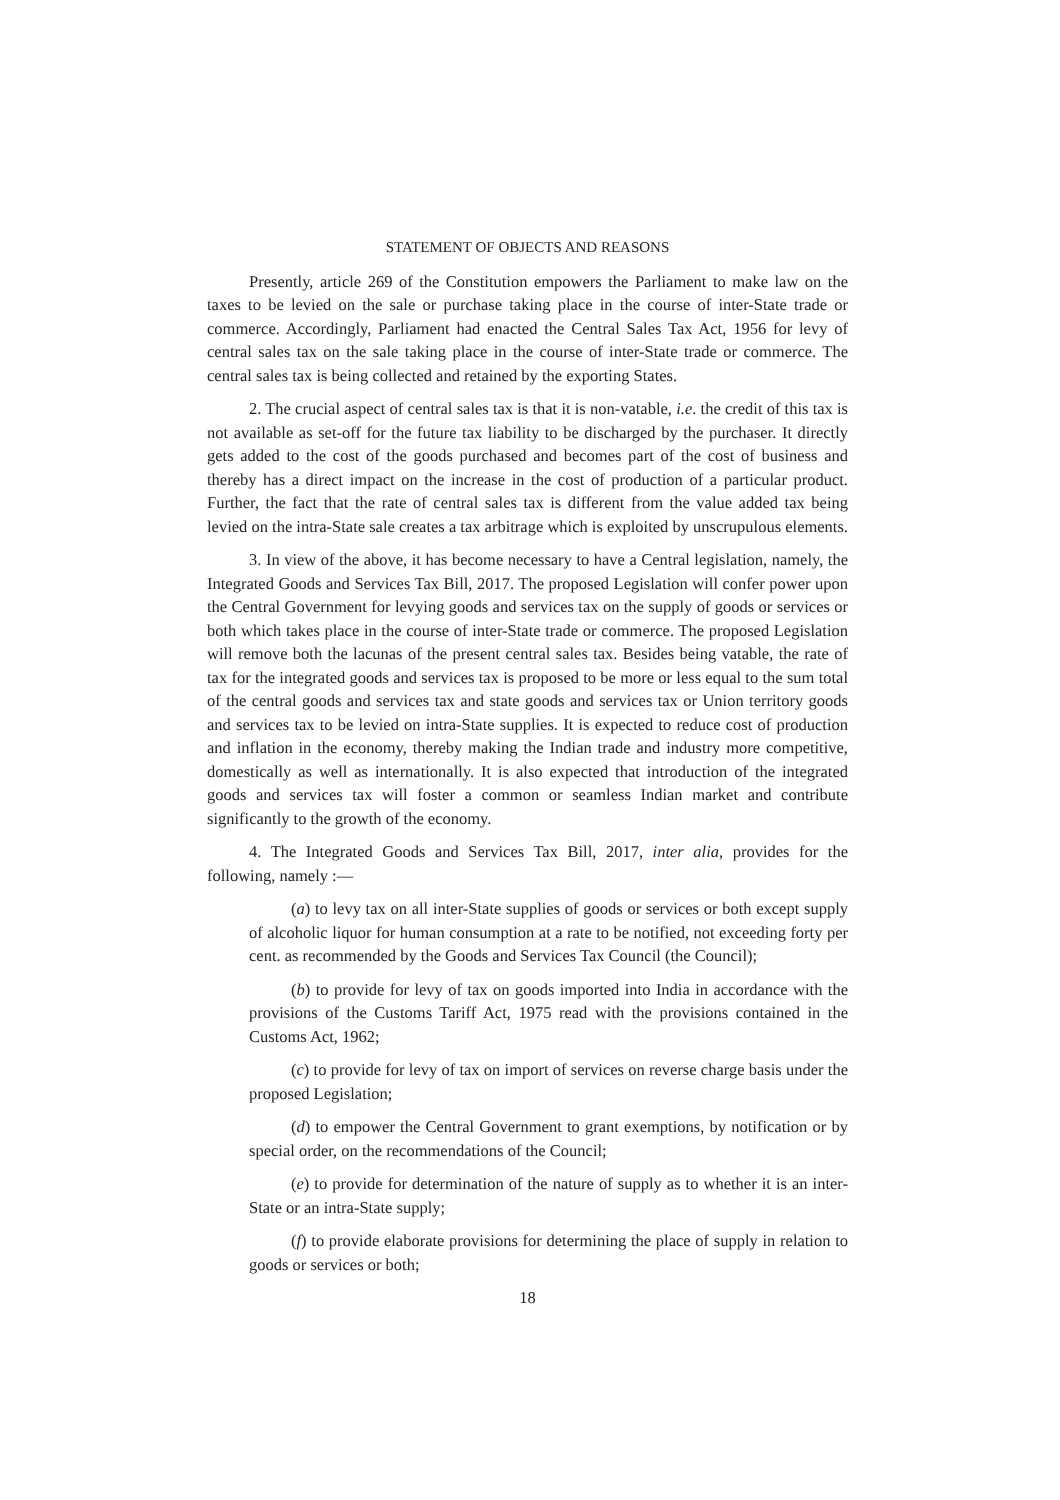STATEMENT OF OBJECTS AND REASONS
Presently, article 269 of the Constitution empowers the Parliament to make law on the taxes to be levied on the sale or purchase taking place in the course of inter-State trade or commerce. Accordingly, Parliament had enacted the Central Sales Tax Act, 1956 for levy of central sales tax on the sale taking place in the course of inter-State trade or commerce. The central sales tax is being collected and retained by the exporting States.
2. The crucial aspect of central sales tax is that it is non-vatable, i.e. the credit of this tax is not available as set-off for the future tax liability to be discharged by the purchaser. It directly gets added to the cost of the goods purchased and becomes part of the cost of business and thereby has a direct impact on the increase in the cost of production of a particular product. Further, the fact that the rate of central sales tax is different from the value added tax being levied on the intra-State sale creates a tax arbitrage which is exploited by unscrupulous elements.
3. In view of the above, it has become necessary to have a Central legislation, namely, the Integrated Goods and Services Tax Bill, 2017. The proposed Legislation will confer power upon the Central Government for levying goods and services tax on the supply of goods or services or both which takes place in the course of inter-State trade or commerce. The proposed Legislation will remove both the lacunas of the present central sales tax. Besides being vatable, the rate of tax for the integrated goods and services tax is proposed to be more or less equal to the sum total of the central goods and services tax and state goods and services tax or Union territory goods and services tax to be levied on intra-State supplies. It is expected to reduce cost of production and inflation in the economy, thereby making the Indian trade and industry more competitive, domestically as well as internationally. It is also expected that introduction of the integrated goods and services tax will foster a common or seamless Indian market and contribute significantly to the growth of the economy.
4. The Integrated Goods and Services Tax Bill, 2017, inter alia, provides for the following, namely :—
(a) to levy tax on all inter-State supplies of goods or services or both except supply of alcoholic liquor for human consumption at a rate to be notified, not exceeding forty per cent. as recommended by the Goods and Services Tax Council (the Council);
(b) to provide for levy of tax on goods imported into India in accordance with the provisions of the Customs Tariff Act, 1975 read with the provisions contained in the Customs Act, 1962;
(c) to provide for levy of tax on import of services on reverse charge basis under the proposed Legislation;
(d) to empower the Central Government to grant exemptions, by notification or by special order, on the recommendations of the Council;
(e) to provide for determination of the nature of supply as to whether it is an inter-State or an intra-State supply;
(f) to provide elaborate provisions for determining the place of supply in relation to goods or services or both;
18